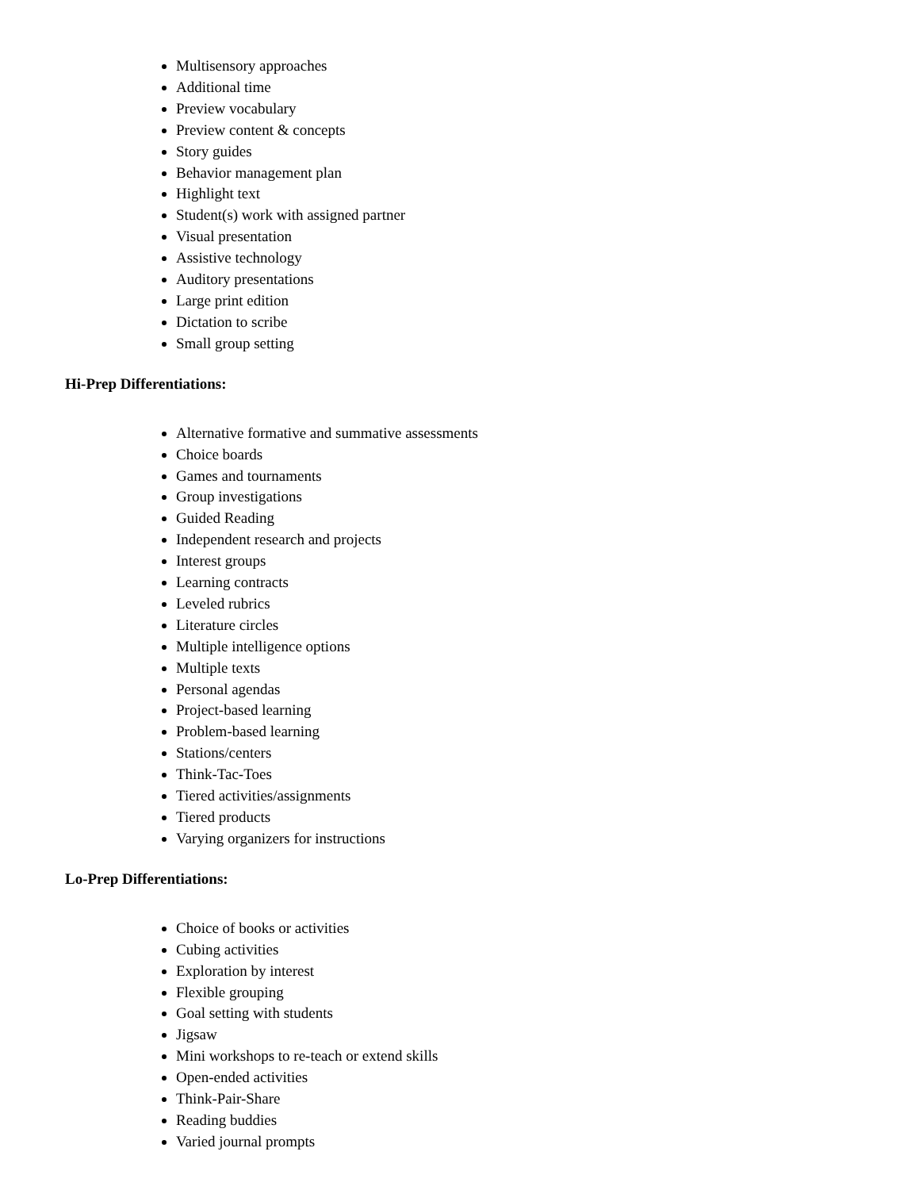Multisensory approaches
Additional time
Preview vocabulary
Preview content & concepts
Story guides
Behavior management plan
Highlight text
Student(s) work with assigned partner
Visual presentation
Assistive technology
Auditory presentations
Large print edition
Dictation to scribe
Small group setting
Hi-Prep Differentiations:
Alternative formative and summative assessments
Choice boards
Games and tournaments
Group investigations
Guided Reading
Independent research and projects
Interest groups
Learning contracts
Leveled rubrics
Literature circles
Multiple intelligence options
Multiple texts
Personal agendas
Project-based learning
Problem-based learning
Stations/centers
Think-Tac-Toes
Tiered activities/assignments
Tiered products
Varying organizers for instructions
Lo-Prep Differentiations:
Choice of books or activities
Cubing activities
Exploration by interest
Flexible grouping
Goal setting with students
Jigsaw
Mini workshops to re-teach or extend skills
Open-ended activities
Think-Pair-Share
Reading buddies
Varied journal prompts